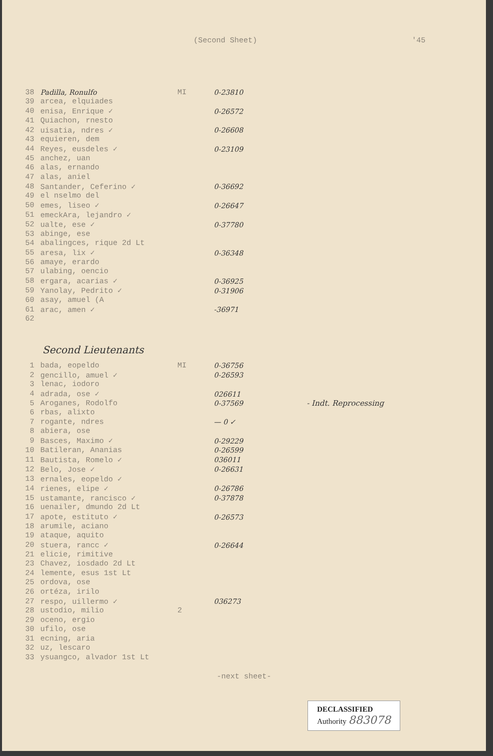(Second Sheet) '45
| 38 | Padilla, Ronulfo | MI | 0-23810 |
| 39 | arcea, elquiades | | |
| 40 | enisa, Enrique ✓ | | 0-26572 |
| 41 | Quiachon, rnesto | | |
| 42 | uisatia, ndres ✓ | | 0-26608 |
| 43 | equieren, dem | | |
| 44 | Reyes, eusdeles ✓ | | 0-23109 |
| 45 | anchez, uan | | |
| 46 | alas, ernando | | |
| 47 | alas, aniel | | |
| 48 | Santander, Ceferino ✓ | | 0-36692 |
| 49 | el nselmo del | | |
| 50 | emes, liseo ✓ | | 0-26647 |
| 51 | emeckAra, lejandro ✓ | | |
| 52 | ualte, ese ✓ | | 0-37780 |
| 53 | abinge, ese | | |
| 54 | abalingces, rique 2d Lt | | |
| 55 | aresa, lix ✓ | | 0-36348 |
| 56 | amaye, erardo | | |
| 57 | ulabing, oencio | | |
| 58 | ergara, acarias ✓ | | 0-36925 |
| 59 | Yanolay, Pedrito ✓ | | 0-31906 |
| 60 | asay, amuel (A | | |
| 61 | arac, amen ✓ | | -36971 |
| 62 | | | |
Second Lieutenants
| 1 | bada, eopeldo | MI | 0-36756 | |
| 2 | gencillo, amuel ✓ | | 0-26593 | |
| 3 | lenac, iodoro | | | |
| 4 | adrada, ose ✓ | | 026611 | |
| 5 | Aroganes, Rodolfo | | 0-37569 | - Indt. Reprocessing |
| 6 | rbas, alixto | | | |
| 7 | rogante, ndres | | — 0 ✓ | |
| 8 | abiera, ose | | | |
| 9 | Basces, Maximo ✓ | | 0-29229 | |
| 10 | Batileran, Ananias | | 0-26599 | |
| 11 | Bautista, Romelo ✓ | | 036011 | |
| 12 | Belo, Jose ✓ | | 0-26631 | |
| 13 | ernales, eopeldo ✓ | | | |
| 14 | rienes, elipe ✓ | | 0-26786 | |
| 15 | ustamante, rancisco ✓ | | 0-37878 | |
| 16 | uenailer, dmundo 2d Lt | | | |
| 17 | apote, estituto ✓ | | 0-26573 | |
| 18 | arumile, aciano | | | |
| 19 | ataque, aquito | | | |
| 20 | stuera, rancc ✓ | | 0-26644 | |
| 21 | elicie, rimitive | | | |
| 23 | Chavez, iosdado 2d Lt | | | |
| 24 | lemente, esus 1st Lt | | | |
| 25 | ordova, ose | | | |
| 26 | ortéza, irilo | | | |
| 27 | respo, uillermo ✓ | | 036273 | |
| 28 | ustodio, milio | 2 | | |
| 29 | oceno, ergio | | | |
| 30 | ufilo, ose | | | |
| 31 | ecning, aria | | | |
| 32 | uz, lescaro | | | |
| 33 | ysuangco, alvador 1st Lt | | | |
-next sheet-
DECLASSIFIED
Authority 883078